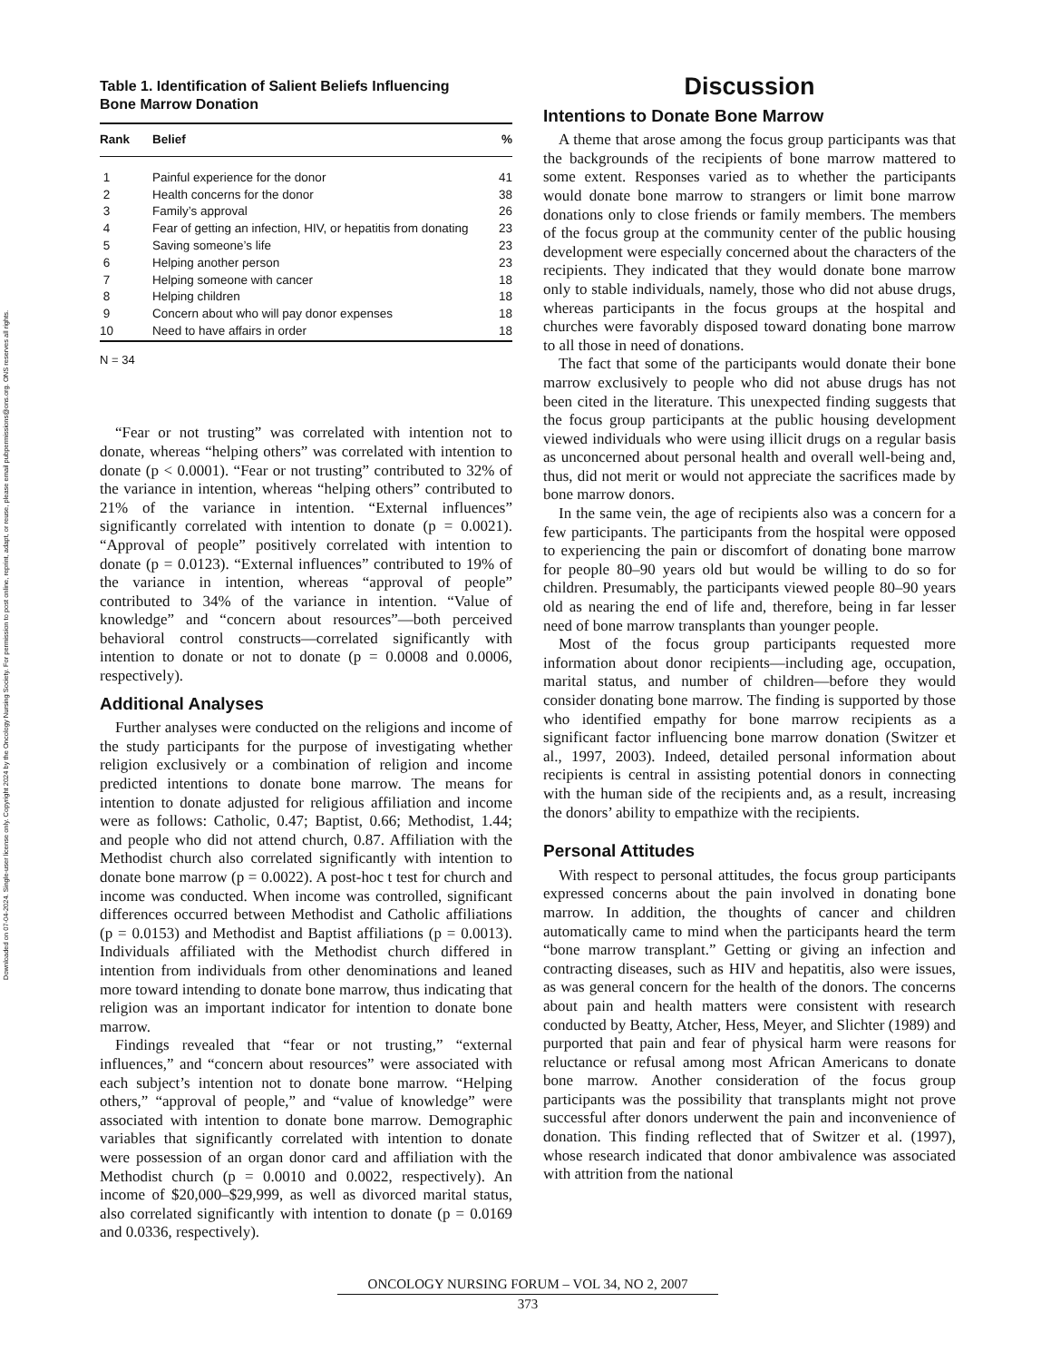Downloaded on 07-04-2024. Single-user license only. Copyright 2024 by the Oncology Nursing Society. For permission to post online, reprint, adapt, or reuse, please email pubpermissions@ons.org. ONS reserves all rights.
Table 1. Identification of Salient Beliefs Influencing
Bone Marrow Donation
| Rank | Belief | % |
| --- | --- | --- |
| 1 | Painful experience for the donor | 41 |
| 2 | Health concerns for the donor | 38 |
| 3 | Family’s approval | 26 |
| 4 | Fear of getting an infection, HIV, or hepatitis from donating | 23 |
| 5 | Saving someone’s life | 23 |
| 6 | Helping another person | 23 |
| 7 | Helping someone with cancer | 18 |
| 8 | Helping children | 18 |
| 9 | Concern about who will pay donor expenses | 18 |
| 10 | Need to have affairs in order | 18 |
N = 34
“Fear or not trusting” was correlated with intention not to donate, whereas “helping others” was correlated with intention to donate (p < 0.0001). “Fear or not trusting” contributed to 32% of the variance in intention, whereas “helping others” contributed to 21% of the variance in intention. “External influences” significantly correlated with intention to donate (p = 0.0021). “Approval of people” positively correlated with intention to donate (p = 0.0123). “External influences” contributed to 19% of the variance in intention, whereas “approval of people” contributed to 34% of the variance in intention. “Value of knowledge” and “concern about resources”—both perceived behavioral control constructs—correlated significantly with intention to donate or not to donate (p = 0.0008 and 0.0006, respectively).
Additional Analyses
Further analyses were conducted on the religions and income of the study participants for the purpose of investigating whether religion exclusively or a combination of religion and income predicted intentions to donate bone marrow. The means for intention to donate adjusted for religious affiliation and income were as follows: Catholic, 0.47; Baptist, 0.66; Methodist, 1.44; and people who did not attend church, 0.87. Affiliation with the Methodist church also correlated significantly with intention to donate bone marrow (p = 0.0022). A post-hoc t test for church and income was conducted. When income was controlled, significant differences occurred between Methodist and Catholic affiliations (p = 0.0153) and Methodist and Baptist affiliations (p = 0.0013). Individuals affiliated with the Methodist church differed in intention from individuals from other denominations and leaned more toward intending to donate bone marrow, thus indicating that religion was an important indicator for intention to donate bone marrow.
Findings revealed that “fear or not trusting,” “external influences,” and “concern about resources” were associated with each subject’s intention not to donate bone marrow. “Helping others,” “approval of people,” and “value of knowledge” were associated with intention to donate bone marrow. Demographic variables that significantly correlated with intention to donate were possession of an organ donor card and affiliation with the Methodist church (p = 0.0010 and 0.0022, respectively). An income of $20,000–$29,999, as well as divorced marital status, also correlated significantly with intention to donate (p = 0.0169 and 0.0336, respectively).
Discussion
Intentions to Donate Bone Marrow
A theme that arose among the focus group participants was that the backgrounds of the recipients of bone marrow mattered to some extent. Responses varied as to whether the participants would donate bone marrow to strangers or limit bone marrow donations only to close friends or family members. The members of the focus group at the community center of the public housing development were especially concerned about the characters of the recipients. They indicated that they would donate bone marrow only to stable individuals, namely, those who did not abuse drugs, whereas participants in the focus groups at the hospital and churches were favorably disposed toward donating bone marrow to all those in need of donations.
The fact that some of the participants would donate their bone marrow exclusively to people who did not abuse drugs has not been cited in the literature. This unexpected finding suggests that the focus group participants at the public housing development viewed individuals who were using illicit drugs on a regular basis as unconcerned about personal health and overall well-being and, thus, did not merit or would not appreciate the sacrifices made by bone marrow donors.
In the same vein, the age of recipients also was a concern for a few participants. The participants from the hospital were opposed to experiencing the pain or discomfort of donating bone marrow for people 80–90 years old but would be willing to do so for children. Presumably, the participants viewed people 80–90 years old as nearing the end of life and, therefore, being in far lesser need of bone marrow transplants than younger people.
Most of the focus group participants requested more information about donor recipients—including age, occupation, marital status, and number of children—before they would consider donating bone marrow. The finding is supported by those who identified empathy for bone marrow recipients as a significant factor influencing bone marrow donation (Switzer et al., 1997, 2003). Indeed, detailed personal information about recipients is central in assisting potential donors in connecting with the human side of the recipients and, as a result, increasing the donors’ ability to empathize with the recipients.
Personal Attitudes
With respect to personal attitudes, the focus group participants expressed concerns about the pain involved in donating bone marrow. In addition, the thoughts of cancer and children automatically came to mind when the participants heard the term “bone marrow transplant.” Getting or giving an infection and contracting diseases, such as HIV and hepatitis, also were issues, as was general concern for the health of the donors. The concerns about pain and health matters were consistent with research conducted by Beatty, Atcher, Hess, Meyer, and Slichter (1989) and purported that pain and fear of physical harm were reasons for reluctance or refusal among most African Americans to donate bone marrow. Another consideration of the focus group participants was the possibility that transplants might not prove successful after donors underwent the pain and inconvenience of donation. This finding reflected that of Switzer et al. (1997), whose research indicated that donor ambivalence was associated with attrition from the national
ONCOLOGY NURSING FORUM – VOL 34, NO 2, 2007
373